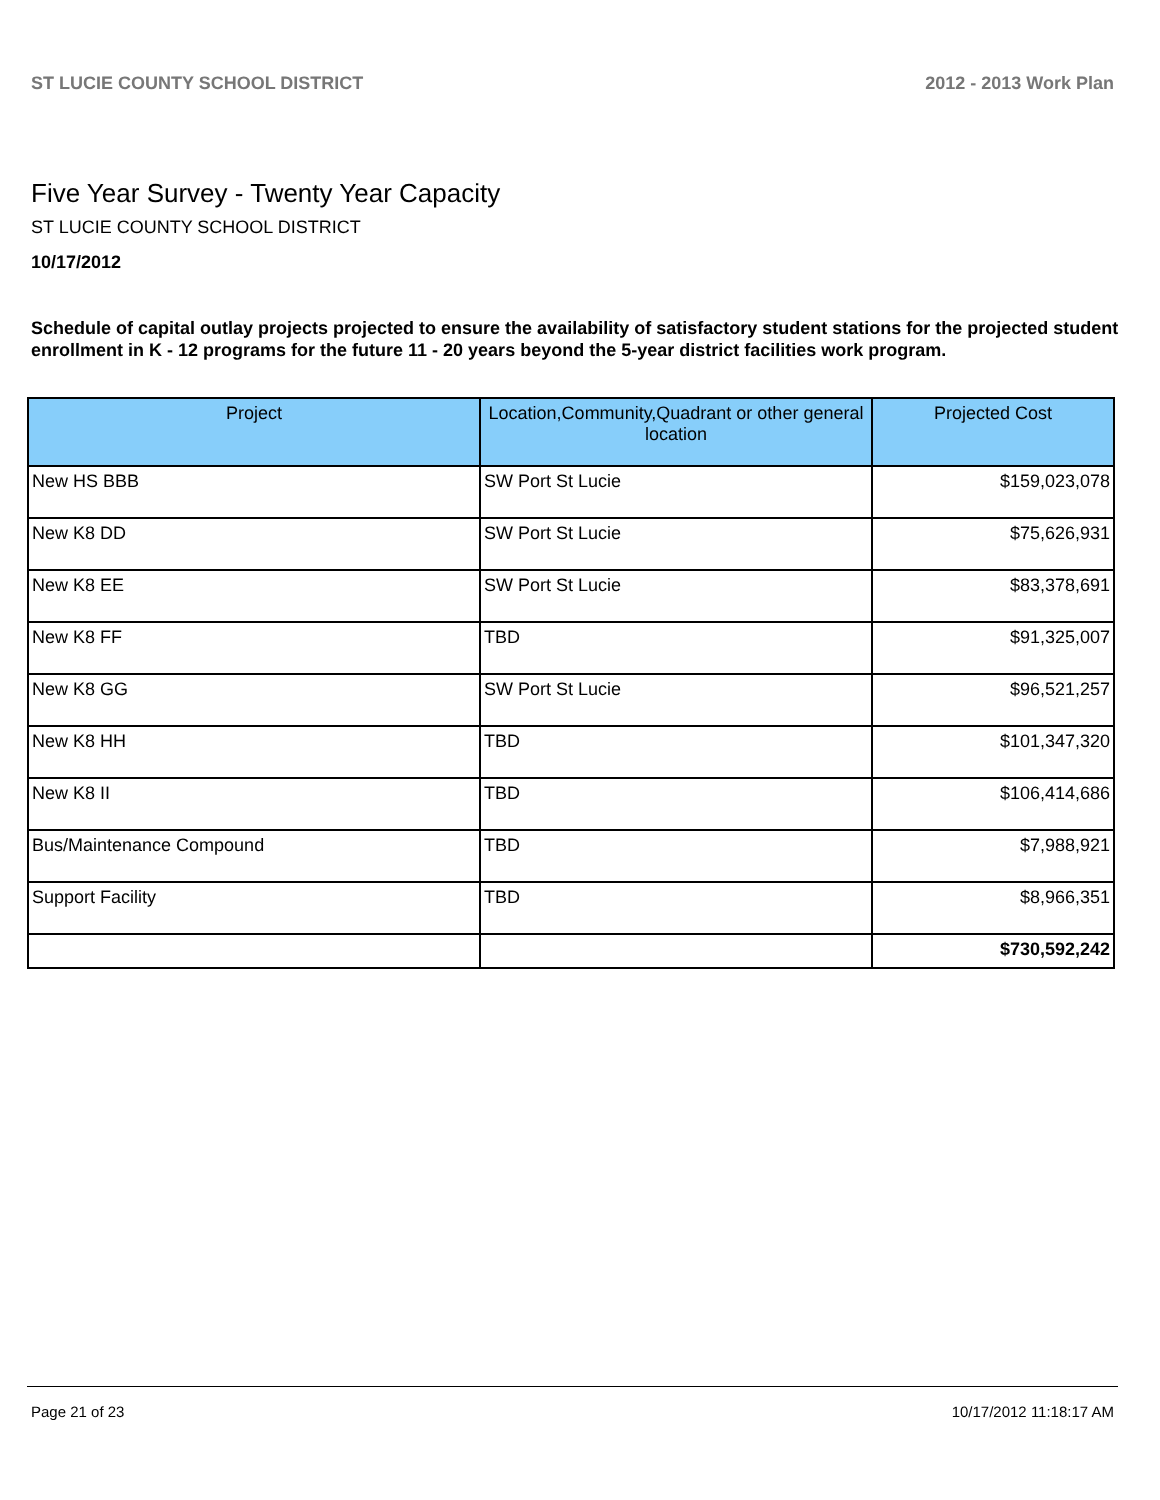ST LUCIE COUNTY SCHOOL DISTRICT 2012 - 2013 Work Plan
Five Year Survey - Twenty Year Capacity
ST LUCIE COUNTY SCHOOL DISTRICT
10/17/2012
Schedule of capital outlay projects projected to ensure the availability of satisfactory student stations for the projected student enrollment in K - 12 programs for the future 11 - 20 years beyond the 5-year district facilities work program.
| Project | Location,Community,Quadrant or other general location | Projected Cost |
| --- | --- | --- |
| New HS BBB | SW Port St Lucie | $159,023,078 |
| New K8 DD | SW Port St Lucie | $75,626,931 |
| New K8 EE | SW Port St Lucie | $83,378,691 |
| New K8 FF | TBD | $91,325,007 |
| New K8 GG | SW Port St Lucie | $96,521,257 |
| New K8 HH | TBD | $101,347,320 |
| New K8 II | TBD | $106,414,686 |
| Bus/Maintenance Compound | TBD | $7,988,921 |
| Support Facility | TBD | $8,966,351 |
| | | $730,592,242 |
Page 21 of 23 10/17/2012 11:18:17 AM